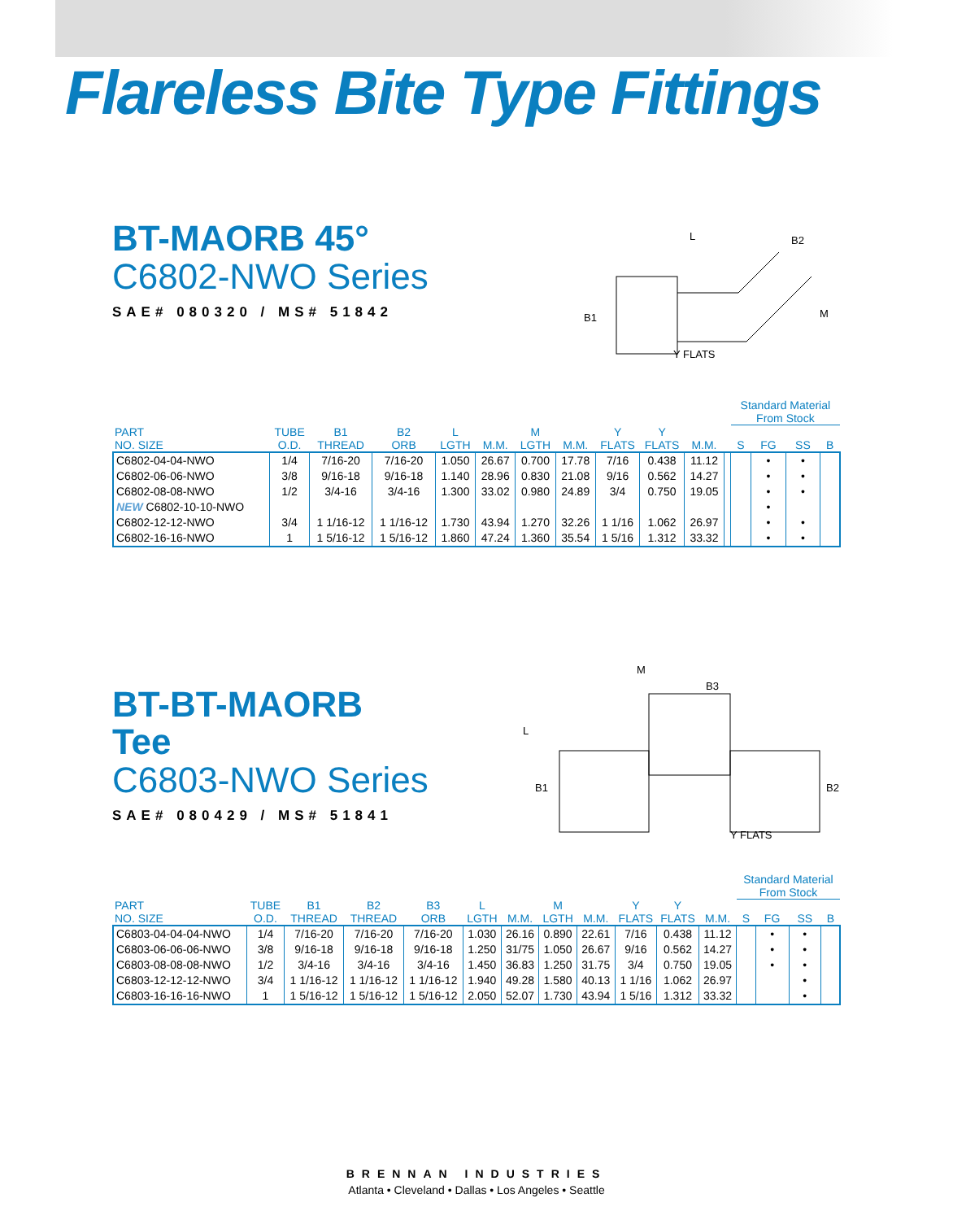Flareless Bite Type Fittings
BT-MAORB 45°
C6802-NWO Series
SAE# 080320 / MS# 51842
B1
L
B2
M
Y FLATS
| | | | | | | | | | | | | Standard Material From Stock | | | |
| --- | --- | --- | --- | --- | --- | --- | --- | --- | --- | --- | --- | --- | --- | --- | --- |
| PART NO. SIZE | TUBE O.D. | B1 THREAD | B2 ORB | L LGTH | M.M. | M LGTH | M.M. | Y FLATS | Y FLATS | M.M. | | S | FG | SS | B |
| C6802-04-04-NWO | 1/4 | 7/16-20 | 7/16-20 | 1.050 | 26.67 | 0.700 | 17.78 | 7/16 | 0.438 | 11.12 | | | • | • | |
| C6802-06-06-NWO | 3/8 | 9/16-18 | 9/16-18 | 1.140 | 28.96 | 0.830 | 21.08 | 9/16 | 0.562 | 14.27 | | | • | • | |
| C6802-08-08-NWO | 1/2 | 3/4-16 | 3/4-16 | 1.300 | 33.02 | 0.980 | 24.89 | 3/4 | 0.750 | 19.05 | | | • | • | |
| NEW C6802-10-10-NWO | | | | | | | | | | | | | • | | |
| C6802-12-12-NWO | 3/4 | 1 1/16-12 | 1 1/16-12 | 1.730 | 43.94 | 1.270 | 32.26 | 1 1/16 | 1.062 | 26.97 | | | • | • | |
| C6802-16-16-NWO | 1 | 1 5/16-12 | 1 5/16-12 | 1.860 | 47.24 | 1.360 | 35.54 | 1 5/16 | 1.312 | 33.32 | | | • | • | |
BT-BT-MAORB
Tee
C6803-NWO Series
SAE# 080429 / MS# 51841
B1
B2
B3
L
M
Y FLATS
| | | | | | | | | | | | | Standard Material From Stock | | | |
| --- | --- | --- | --- | --- | --- | --- | --- | --- | --- | --- | --- | --- | --- | --- | --- |
| PART NO. SIZE | TUBE O.D. | B1 THREAD | B2 THREAD | B3 ORB | L LGTH | M.M. | M LGTH | M.M. | Y FLATS | Y FLATS | M.M. | S | FG | SS | B |
| C6803-04-04-04-NWO | 1/4 | 7/16-20 | 7/16-20 | 7/16-20 | 1.030 | 26.16 | 0.890 | 22.61 | 7/16 | 0.438 | 11.12 | | • | • | |
| C6803-06-06-06-NWO | 3/8 | 9/16-18 | 9/16-18 | 9/16-18 | 1.250 | 31/75 | 1.050 | 26.67 | 9/16 | 0.562 | 14.27 | | • | • | |
| C6803-08-08-08-NWO | 1/2 | 3/4-16 | 3/4-16 | 3/4-16 | 1.450 | 36.83 | 1.250 | 31.75 | 3/4 | 0.750 | 19.05 | | • | • | |
| C6803-12-12-12-NWO | 3/4 | 1 1/16-12 | 1 1/16-12 | 1 1/16-12 | 1.940 | 49.28 | 1.580 | 40.13 | 1 1/16 | 1.062 | 26.97 | | | • | |
| C6803-16-16-16-NWO | 1 | 1 5/16-12 | 1 5/16-12 | 1 5/16-12 | 2.050 | 52.07 | 1.730 | 43.94 | 1 5/16 | 1.312 | 33.32 | | | • | |
BRENNAN INDUSTRIES
Atlanta • Cleveland • Dallas • Los Angeles • Seattle